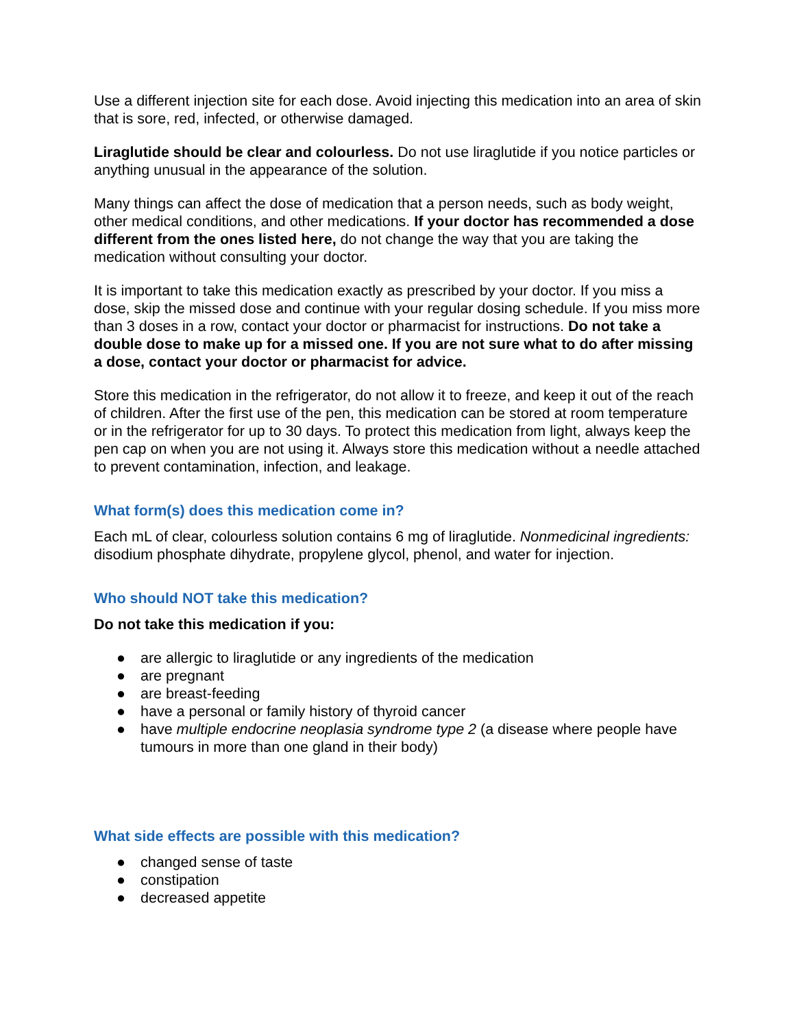Use a different injection site for each dose. Avoid injecting this medication into an area of skin that is sore, red, infected, or otherwise damaged.
Liraglutide should be clear and colourless. Do not use liraglutide if you notice particles or anything unusual in the appearance of the solution.
Many things can affect the dose of medication that a person needs, such as body weight, other medical conditions, and other medications. If your doctor has recommended a dose different from the ones listed here, do not change the way that you are taking the medication without consulting your doctor.
It is important to take this medication exactly as prescribed by your doctor. If you miss a dose, skip the missed dose and continue with your regular dosing schedule. If you miss more than 3 doses in a row, contact your doctor or pharmacist for instructions. Do not take a double dose to make up for a missed one. If you are not sure what to do after missing a dose, contact your doctor or pharmacist for advice.
Store this medication in the refrigerator, do not allow it to freeze, and keep it out of the reach of children. After the first use of the pen, this medication can be stored at room temperature or in the refrigerator for up to 30 days. To protect this medication from light, always keep the pen cap on when you are not using it. Always store this medication without a needle attached to prevent contamination, infection, and leakage.
What form(s) does this medication come in?
Each mL of clear, colourless solution contains 6 mg of liraglutide. Nonmedicinal ingredients: disodium phosphate dihydrate, propylene glycol, phenol, and water for injection.
Who should NOT take this medication?
Do not take this medication if you:
● are allergic to liraglutide or any ingredients of the medication
● are pregnant
● are breast-feeding
● have a personal or family history of thyroid cancer
● have multiple endocrine neoplasia syndrome type 2 (a disease where people have tumours in more than one gland in their body)
What side effects are possible with this medication?
● changed sense of taste
● constipation
● decreased appetite